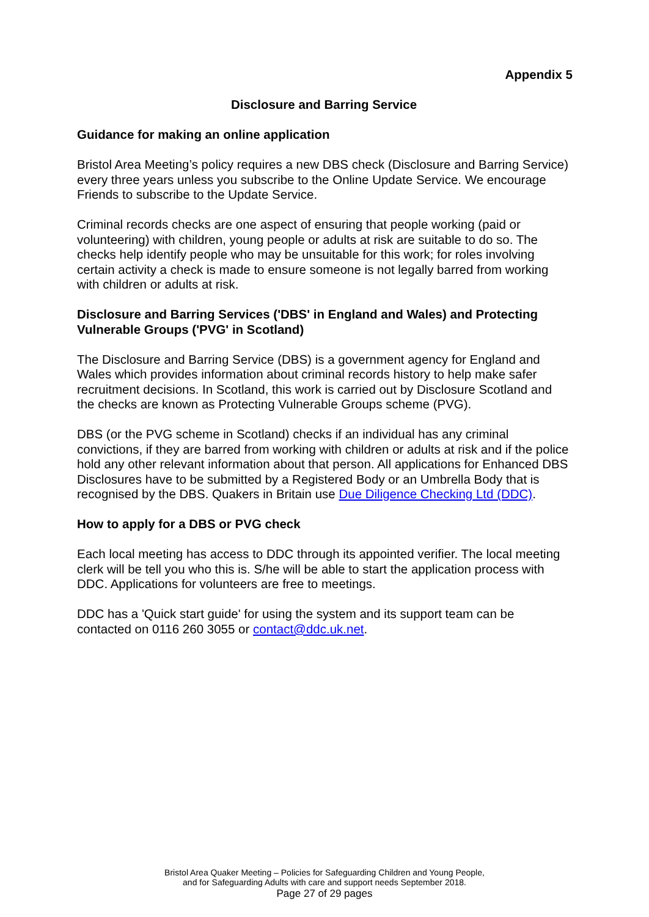Appendix 5
Disclosure and Barring Service
Guidance for making an online application
Bristol Area Meeting’s policy requires a new DBS check (Disclosure and Barring Service) every three years unless you subscribe to the Online Update Service. We encourage Friends to subscribe to the Update Service.
Criminal records checks are one aspect of ensuring that people working (paid or volunteering) with children, young people or adults at risk are suitable to do so. The checks help identify people who may be unsuitable for this work; for roles involving certain activity a check is made to ensure someone is not legally barred from working with children or adults at risk.
Disclosure and Barring Services ('DBS' in England and Wales) and Protecting Vulnerable Groups ('PVG' in Scotland)
The Disclosure and Barring Service (DBS) is a government agency for England and Wales which provides information about criminal records history to help make safer recruitment decisions. In Scotland, this work is carried out by Disclosure Scotland and the checks are known as Protecting Vulnerable Groups scheme (PVG).
DBS (or the PVG scheme in Scotland) checks if an individual has any criminal convictions, if they are barred from working with children or adults at risk and if the police hold any other relevant information about that person. All applications for Enhanced DBS Disclosures have to be submitted by a Registered Body or an Umbrella Body that is recognised by the DBS. Quakers in Britain use Due Diligence Checking Ltd (DDC).
How to apply for a DBS or PVG check
Each local meeting has access to DDC through its appointed verifier. The local meeting clerk will be tell you who this is. S/he will be able to start the application process with DDC. Applications for volunteers are free to meetings.
DDC has a 'Quick start guide' for using the system and its support team can be contacted on 0116 260 3055 or contact@ddc.uk.net.
Bristol Area Quaker Meeting – Policies for Safeguarding Children and Young People,
and for Safeguarding Adults with care and support needs September 2018.
Page 27 of 29 pages